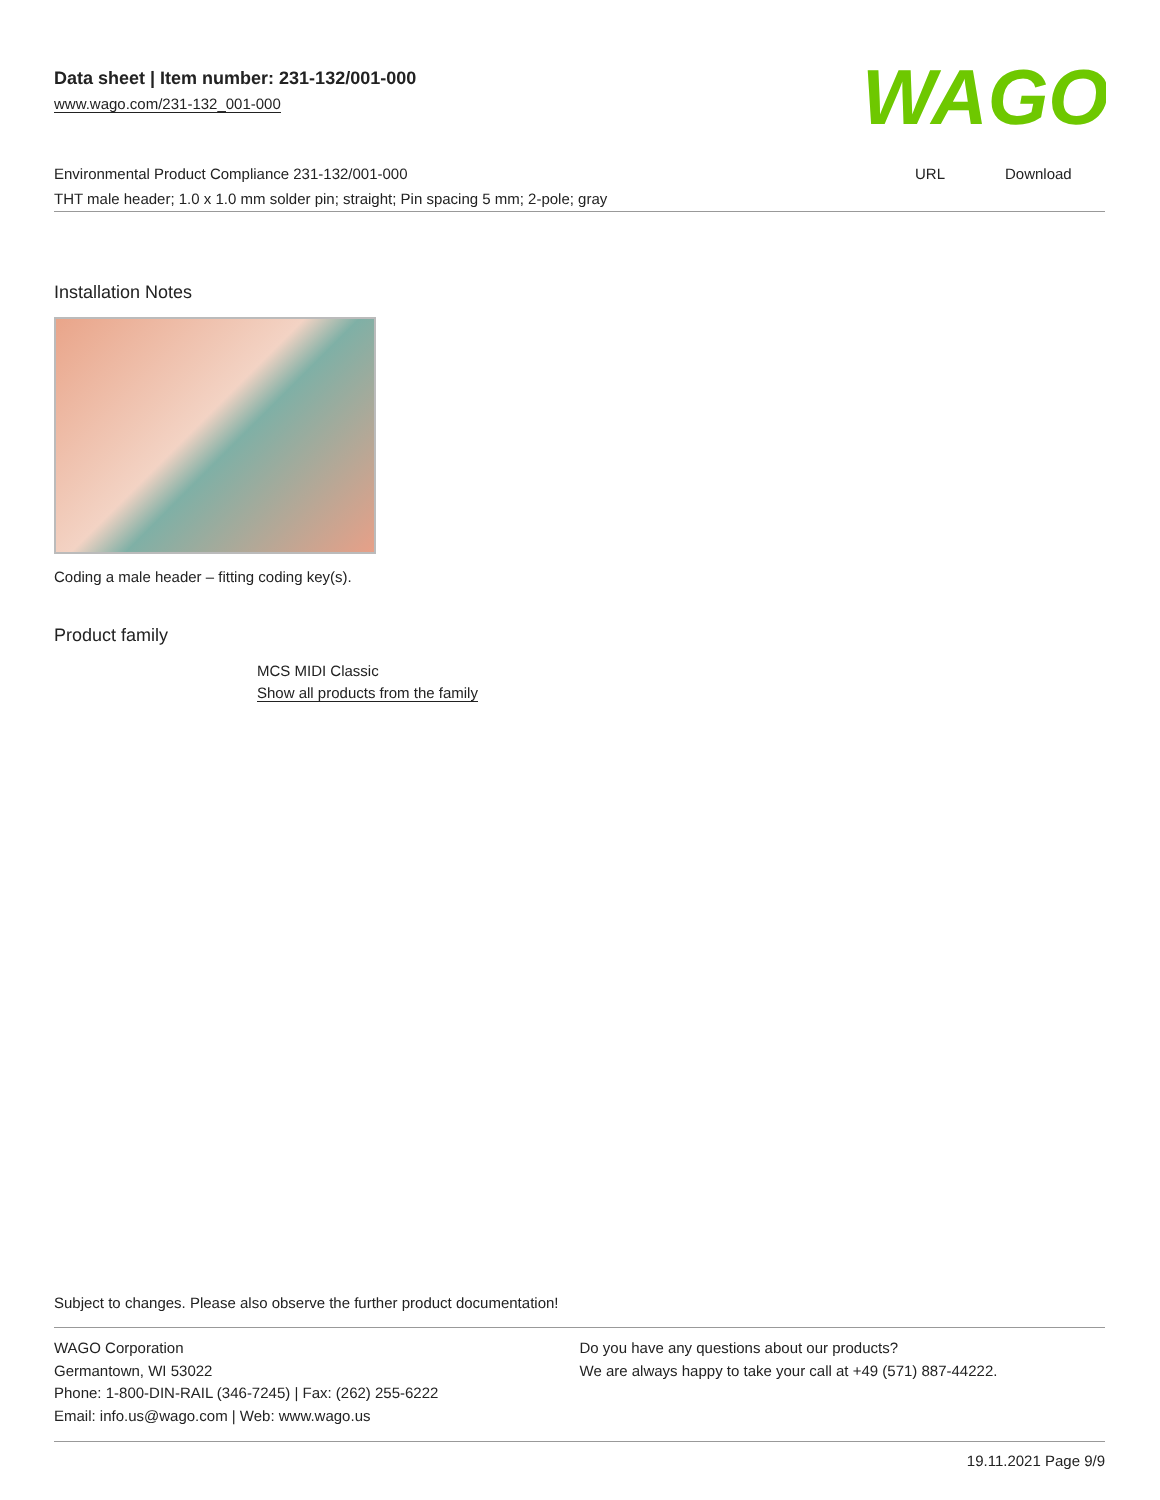WAGO
Data sheet | Item number: 231-132/001-000
www.wago.com/231-132_001-000
| Environmental Product Compliance 231-132/001-000 | URL | Download |
| THT male header; 1.0 x 1.0 mm solder pin; straight; Pin spacing 5 mm; 2-pole; gray | | |
Installation Notes
Coding a male header – fitting coding key(s).
Product family
MCS MIDI Classic
Show all products from the family
Subject to changes. Please also observe the further product documentation!
WAGO Corporation
Germantown, WI 53022
Phone: 1-800-DIN-RAIL (346-7245) | Fax: (262) 255-6222
Email: info.us@wago.com | Web: www.wago.us
Do you have any questions about our products?
We are always happy to take your call at +49 (571) 887-44222.
19.11.2021 Page 9/9